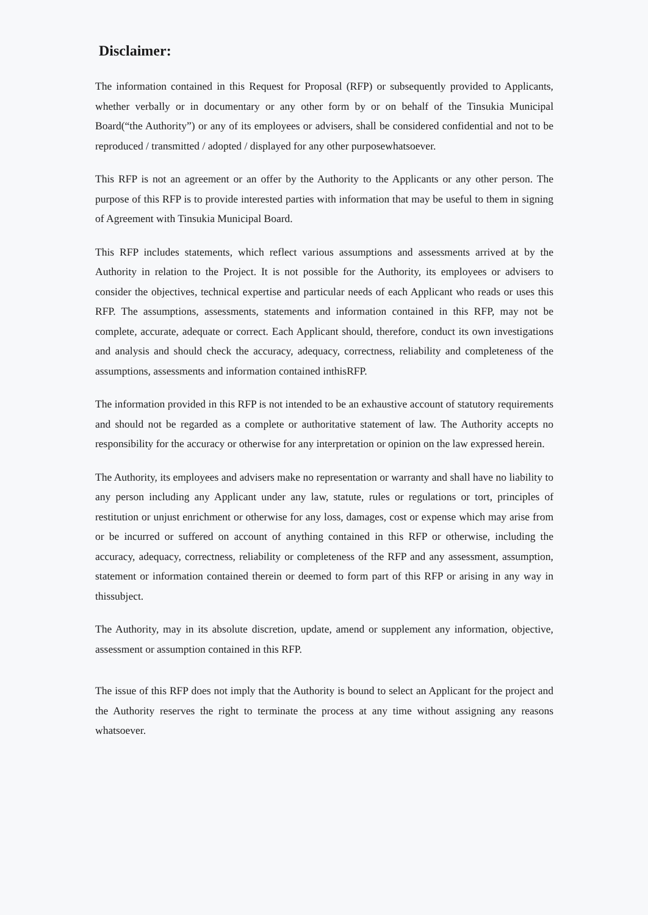Disclaimer:
The information contained in this Request for Proposal (RFP) or subsequently provided to Applicants, whether verbally or in documentary or any other form by or on behalf of the Tinsukia Municipal Board(“the Authority”) or any of its employees or advisers, shall be considered confidential and not to be reproduced / transmitted / adopted / displayed for any other purposewhatsoever.
This RFP is not an agreement or an offer by the Authority to the Applicants or any other person. The purpose of this RFP is to provide interested parties with information that may be useful to them in signing of Agreement with Tinsukia Municipal Board.
This RFP includes statements, which reflect various assumptions and assessments arrived at by the Authority in relation to the Project. It is not possible for the Authority, its employees or advisers to consider the objectives, technical expertise and particular needs of each Applicant who reads or uses this RFP. The assumptions, assessments, statements and information contained in this RFP, may not be complete, accurate, adequate or correct. Each Applicant should, therefore, conduct its own investigations and analysis and should check the accuracy, adequacy, correctness, reliability and completeness of the assumptions, assessments and information contained inthisRFP.
The information provided in this RFP is not intended to be an exhaustive account of statutory requirements and should not be regarded as a complete or authoritative statement of law. The Authority accepts no responsibility for the accuracy or otherwise for any interpretation or opinion on the law expressed herein.
The Authority, its employees and advisers make no representation or warranty and shall have no liability to any person including any Applicant under any law, statute, rules or regulations or tort, principles of restitution or unjust enrichment or otherwise for any loss, damages, cost or expense which may arise from or be incurred or suffered on account of anything contained in this RFP or otherwise, including the accuracy, adequacy, correctness, reliability or completeness of the RFP and any assessment, assumption, statement or information contained therein or deemed to form part of this RFP or arising in any way in thissubject.
The Authority, may in its absolute discretion, update, amend or supplement any information, objective, assessment or assumption contained in this RFP.
The issue of this RFP does not imply that the Authority is bound to select an Applicant for the project and the Authority reserves the right to terminate the process at any time without assigning any reasons whatsoever.